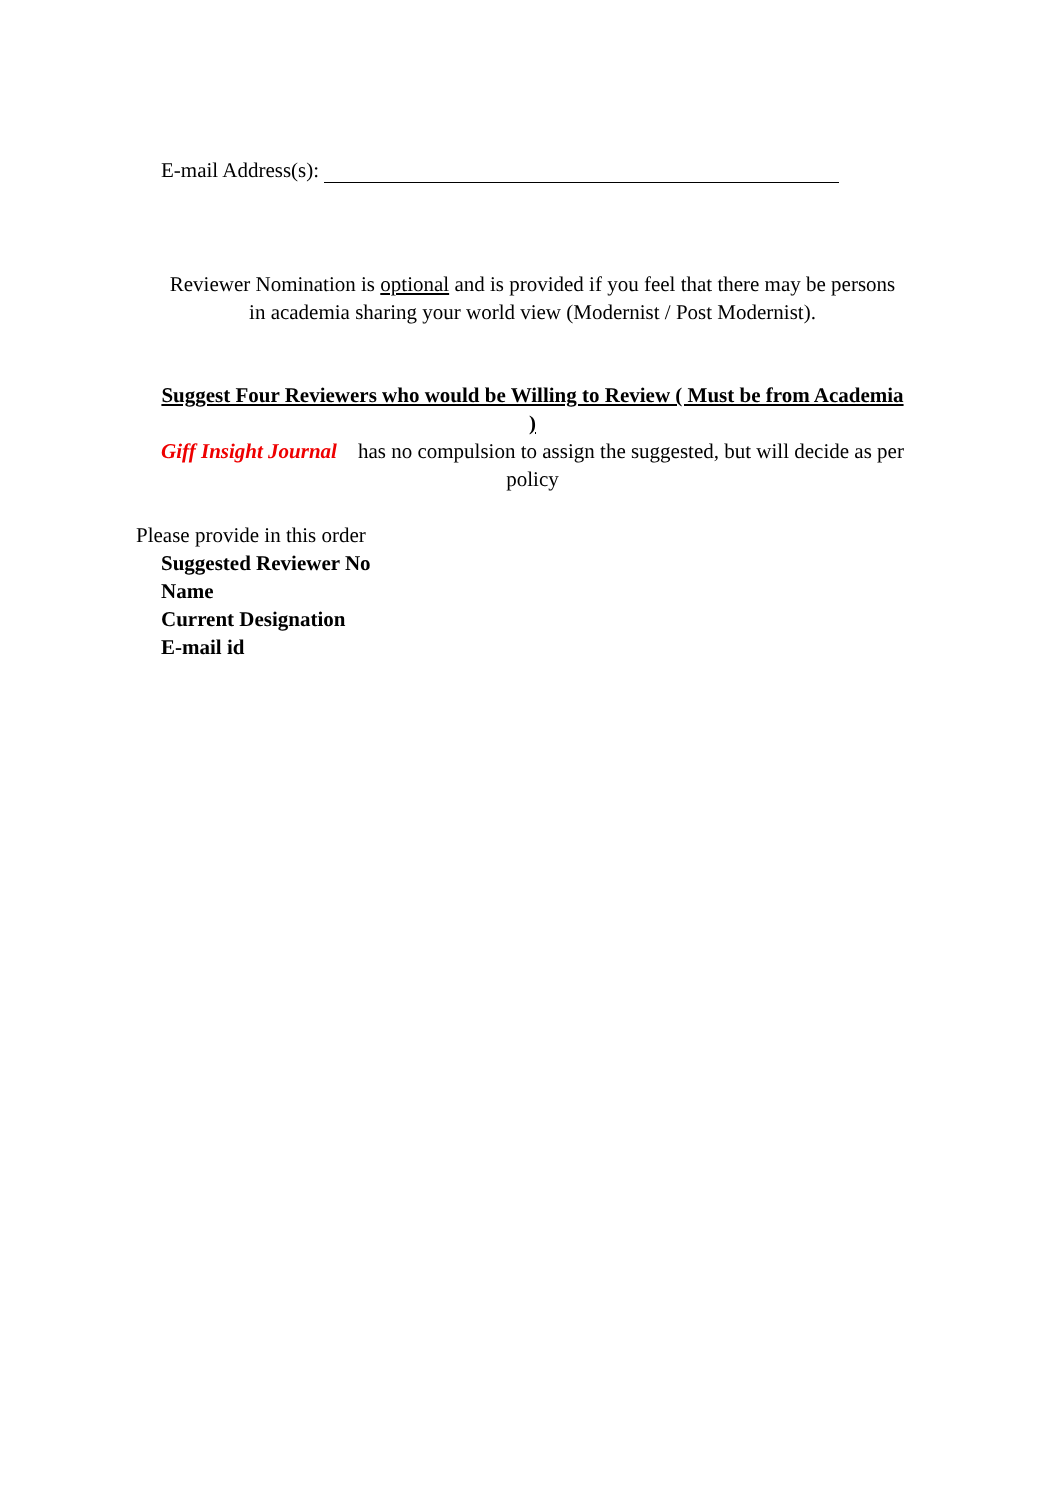E-mail Address(s):
Reviewer Nomination is optional and is provided if you feel that there may be persons in academia sharing your world view (Modernist / Post Modernist).
Suggest Four Reviewers who would be Willing to Review ( Must be from Academia )
Giff Insight Journal has no compulsion to assign the suggested, but will decide as per policy
Please provide in this order
Suggested Reviewer No
Name
Current Designation
E-mail id